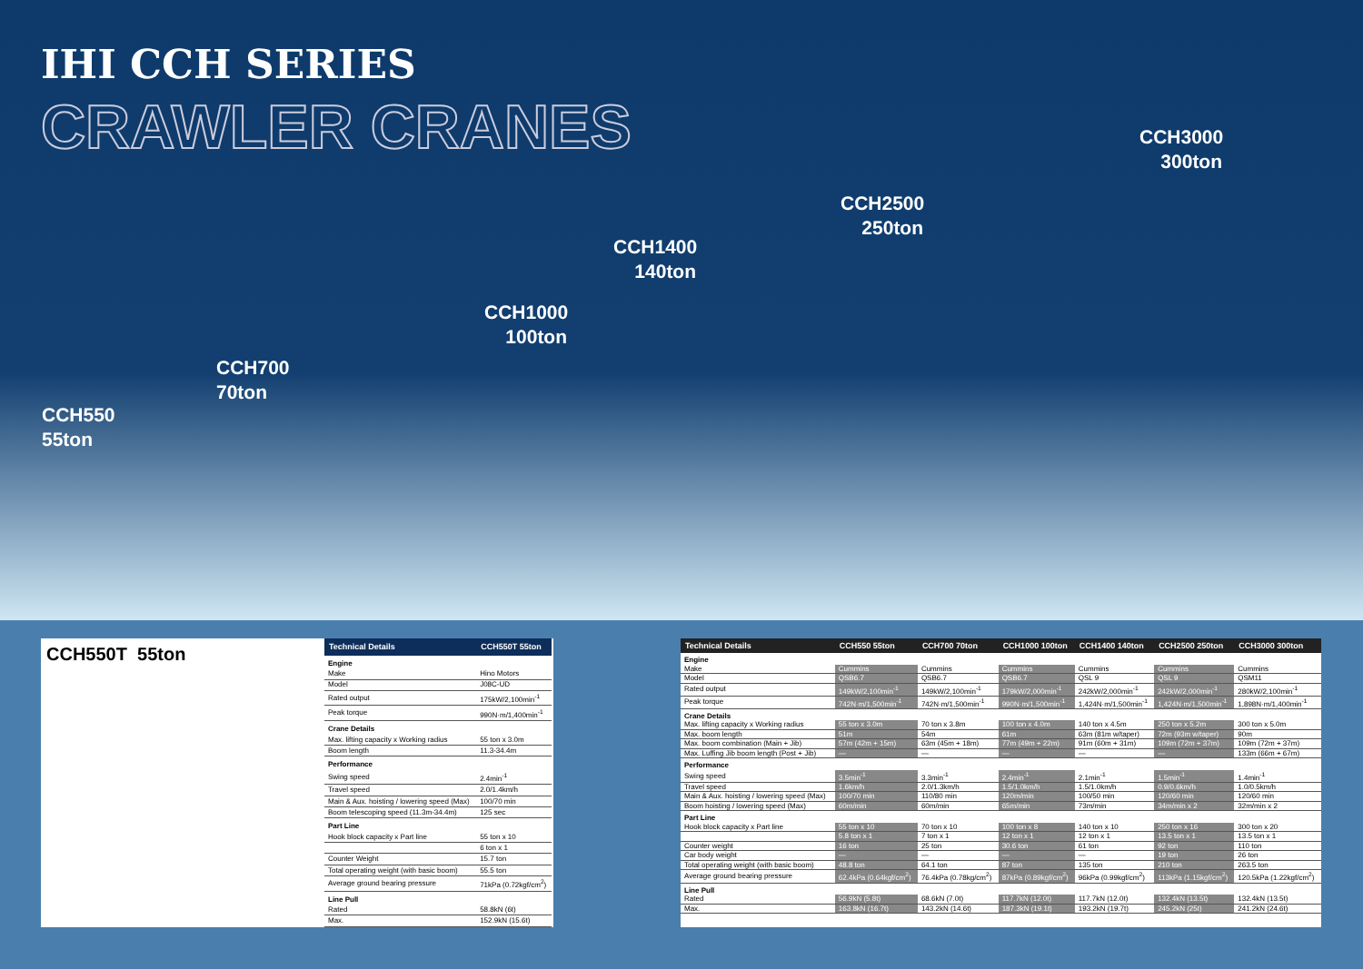IHI CCH SERIES
CRAWLER CRANES
CCH550
55ton
CCH700
70ton
CCH1000
100ton
CCH1400
140ton
CCH2500
250ton
CCH3000
300ton
CCH550T 55ton
| Technical Details | CCH550T 55ton |
| --- | --- |
| Engine | |
| Make | Hino Motors |
| Model | J08C-UD |
| Rated output | 175kW/2,100min<sup>-1</sup> |
| Peak torque | 990N·m/1,400min<sup>-1</sup> |
| Crane Details | |
| Max. lifting capacity x Working radius | 55 ton x 3.0m |
| Boom length | 11.3-34.4m |
| Performance | |
| Swing speed | 2.4min<sup>-1</sup> |
| Travel speed | 2.0/1.4km/h |
| Main & Aux. hoisting / lowering speed (Max) | 100/70 min |
| Boom telescoping speed (11.3m-34.4m) | 125 sec |
| Part Line | |
| Hook block capacity x Part line | 55 ton x 10 |
| | 6 ton x 1 |
| Counter Weight | 15.7 ton |
| Total operating weight (with basic boom) | 55.5 ton |
| Average ground bearing pressure | 71kPa (0.72kgf/cm<sup>2</sup>) |
| Line Pull | |
| Rated | 58.8kN (6t) |
| Max. | 152.9kN (15.6t) |
| Technical Details | CCH550 55ton | CCH700 70ton | CCH1000 100ton | CCH1400 140ton | CCH2500 250ton | CCH3000 300ton |
| --- | --- | --- | --- | --- | --- | --- |
| Engine | | | | | | |
| Make | Cummins | Cummins | Cummins | Cummins | Cummins | Cummins |
| Model | QSB6.7 | QSB6.7 | QSB6.7 | QSL 9 | QSL 9 | QSM11 |
| Rated output | 149kW/2,100min<sup>-1</sup> | 149kW/2,100min<sup>-1</sup> | 179kW/2,000min<sup>-1</sup> | 242kW/2,000min<sup>-1</sup> | 242kW/2,000min<sup>-1</sup> | 280kW/2,100min<sup>-1</sup> |
| Peak torque | 742N·m/1,500min<sup>-1</sup> | 742N·m/1,500min<sup>-1</sup> | 990N·m/1,500min<sup>-1</sup> | 1,424N·m/1,500min<sup>-1</sup> | 1,424N·m/1,500min<sup>-1</sup> | 1,898N·m/1,400min<sup>-1</sup> |
| Crane Details | | | | | | |
| Max. lifting capacity x Working radius | 55 ton x 3.0m | 70 ton x 3.8m | 100 ton x 4.0m | 140 ton x 4.5m | 250 ton x 5.2m | 300 ton x 5.0m |
| Max. boom length | 51m | 54m | 61m | 63m (81m w/taper) | 72m (93m w/taper) | 90m |
| Max. boom combination (Main + Jib) | 57m (42m + 15m) | 63m (45m + 18m) | 77m (49m + 22m) | 91m (60m + 31m) | 109m (72m + 37m) | 109m (72m + 37m) |
| Max. Luffing Jib boom length (Post + Jib) | — | — | — | — | — | 133m (66m + 67m) |
| Performance | | | | | | |
| Swing speed | 3.5min<sup>-1</sup> | 3.3min<sup>-1</sup> | 2.4min<sup>-1</sup> | 2.1min<sup>-1</sup> | 1.5min<sup>-1</sup> | 1.4min<sup>-1</sup> |
| Travel speed | 1.6km/h | 2.0/1.3km/h | 1.5/1.0km/h | 1.5/1.0km/h | 0.9/0.6km/h | 1.0/0.5km/h |
| Main & Aux. hoisting / lowering speed (Max) | 100/70 min | 110/80 min | 120m/min | 100/50 min | 120/60 min | 120/60 min |
| Boom hoisting / lowering speed (Max) | 60m/min | 60m/min | 65m/min | 73m/min | 34m/min x 2 | 32m/min x 2 |
| Part Line | | | | | | |
| Hook block capacity x Part line | 55 ton x 10 | 70 ton x 10 | 100 ton x 8 | 140 ton x 10 | 250 ton x 16 | 300 ton x 20 |
| | 5.8 ton x 1 | 7 ton x 1 | 12 ton x 1 | 12 ton x 1 | 13.5 ton x 1 | 13.5 ton x 1 |
| Counter weight | 16 ton | 25 ton | 30.6 ton | 61 ton | 92 ton | 110 ton |
| Car body weight | — | — | — | — | 19 ton | 26 ton |
| Total operating weight (with basic boom) | 48.8 ton | 64.1 ton | 87 ton | 135 ton | 210 ton | 263.5 ton |
| Average ground bearing pressure | 62.4kPa (0.64kgf/cm<sup>2</sup>) | 76.4kPa (0.78kg/cm<sup>2</sup>) | 87kPa (0.89kgf/cm<sup>2</sup>) | 96kPa (0.99kgf/cm<sup>2</sup>) | 113kPa (1.15kgf/cm<sup>2</sup>) | 120.5kPa (1.22kgf/cm<sup>2</sup>) |
| Line Pull | | | | | | |
| Rated | 56.9kN (5.8t) | 68.6kN (7.0t) | 117.7kN (12.0t) | 117.7kN (12.0t) | 132.4kN (13.5t) | 132.4kN (13.5t) |
| Max. | 163.8kN (16.7t) | 143.2kN (14.6t) | 187.3kN (19.1t) | 193.2kN (19.7t) | 245.2kN (25t) | 241.2kN (24.6t) |